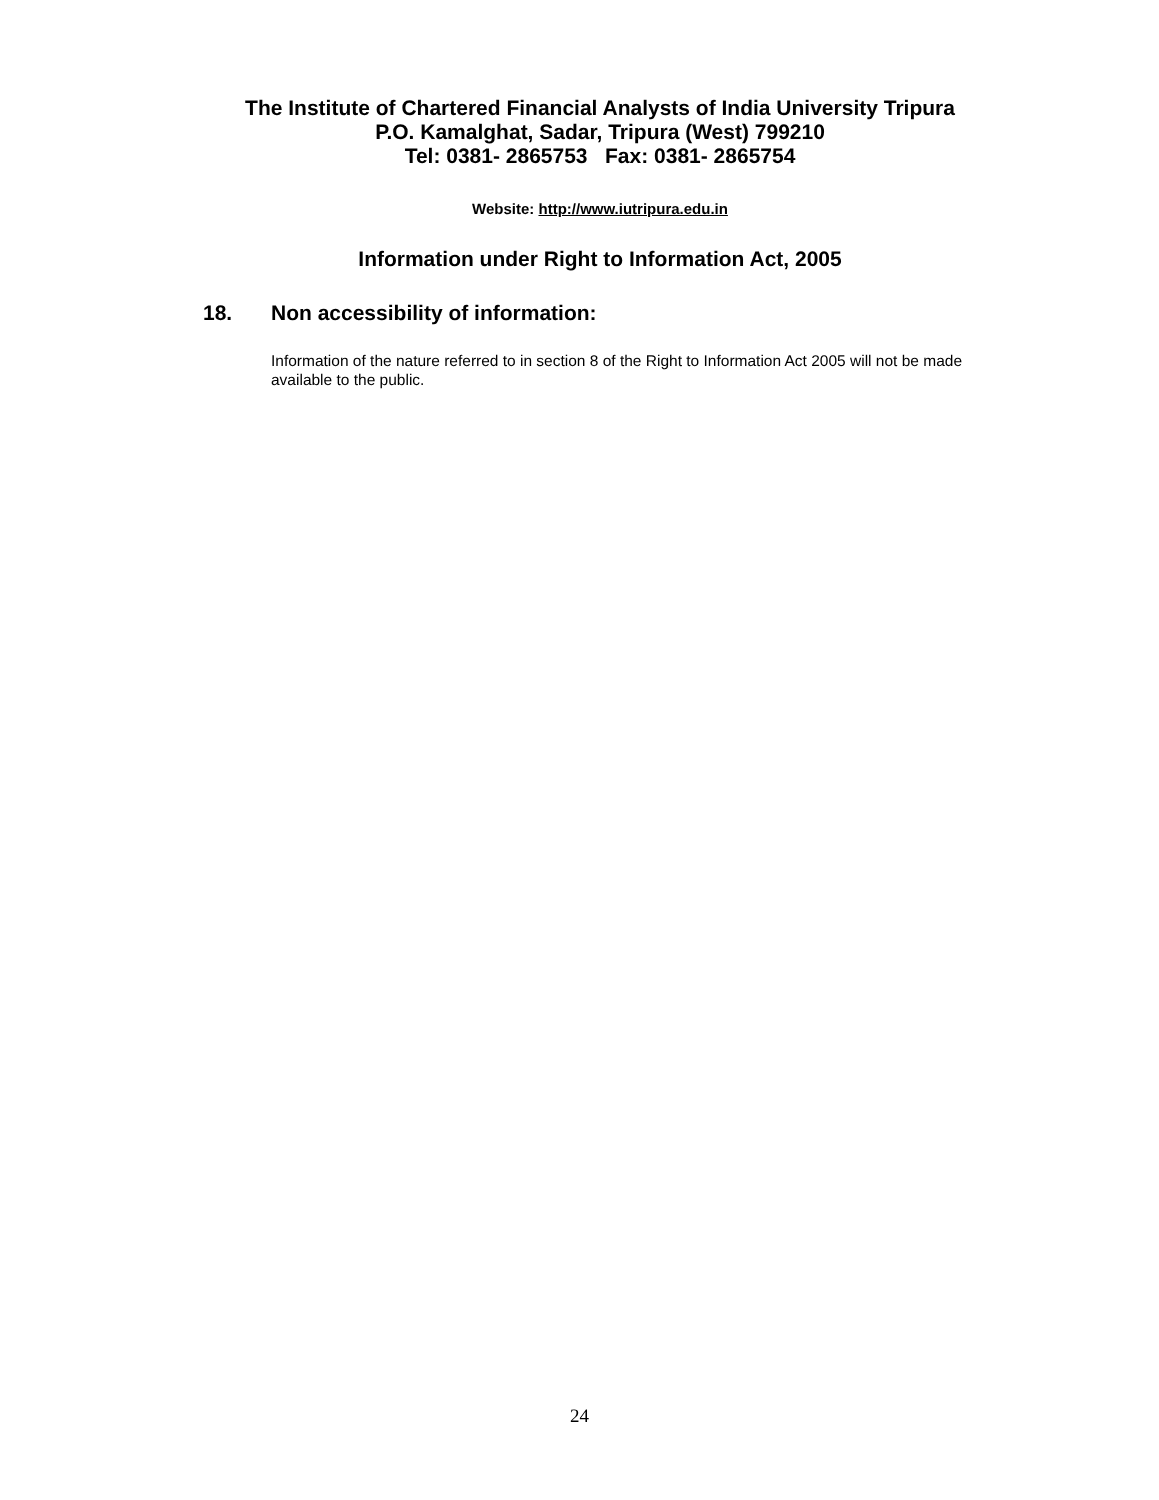The Institute of Chartered Financial Analysts of India University Tripura
P.O. Kamalghat, Sadar, Tripura (West) 799210
Tel: 0381- 2865753 Fax: 0381- 2865754
Website: http://www.iutripura.edu.in
Information under Right to Information Act, 2005
18. Non accessibility of information:
Information of the nature referred to in section 8 of the Right to Information Act 2005 will not be made available to the public.
24